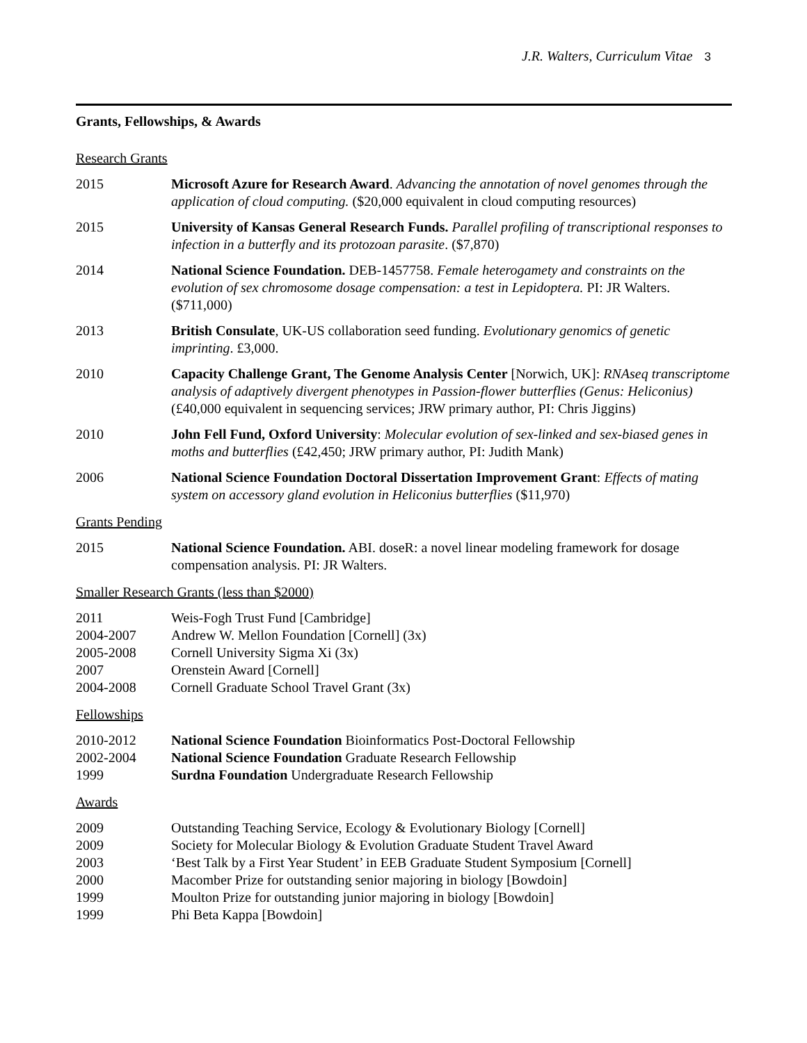J.R. Walters, Curriculum Vitae 3
Grants, Fellowships, & Awards
Research Grants
2015 Microsoft Azure for Research Award. Advancing the annotation of novel genomes through the application of cloud computing. ($20,000 equivalent in cloud computing resources)
2015 University of Kansas General Research Funds. Parallel profiling of transcriptional responses to infection in a butterfly and its protozoan parasite. ($7,870)
2014 National Science Foundation. DEB-1457758. Female heterogamety and constraints on the evolution of sex chromosome dosage compensation: a test in Lepidoptera. PI: JR Walters. ($711,000)
2013 British Consulate, UK-US collaboration seed funding. Evolutionary genomics of genetic imprinting. £3,000.
2010 Capacity Challenge Grant, The Genome Analysis Center [Norwich, UK]: RNAseq transcriptome analysis of adaptively divergent phenotypes in Passion-flower butterflies (Genus: Heliconius) (£40,000 equivalent in sequencing services; JRW primary author, PI: Chris Jiggins)
2010 John Fell Fund, Oxford University: Molecular evolution of sex-linked and sex-biased genes in moths and butterflies (£42,450; JRW primary author, PI: Judith Mank)
2006 National Science Foundation Doctoral Dissertation Improvement Grant: Effects of mating system on accessory gland evolution in Heliconius butterflies ($11,970)
Grants Pending
2015 National Science Foundation. ABI. doseR: a novel linear modeling framework for dosage compensation analysis. PI: JR Walters.
Smaller Research Grants (less than $2000)
2011 Weis-Fogh Trust Fund [Cambridge]
2004-2007 Andrew W. Mellon Foundation [Cornell] (3x)
2005-2008 Cornell University Sigma Xi (3x)
2007 Orenstein Award [Cornell]
2004-2008 Cornell Graduate School Travel Grant (3x)
Fellowships
2010-2012 National Science Foundation Bioinformatics Post-Doctoral Fellowship
2002-2004 National Science Foundation Graduate Research Fellowship
1999 Surdna Foundation Undergraduate Research Fellowship
Awards
2009 Outstanding Teaching Service, Ecology & Evolutionary Biology [Cornell]
2009 Society for Molecular Biology & Evolution Graduate Student Travel Award
2003 ‘Best Talk by a First Year Student’ in EEB Graduate Student Symposium [Cornell]
2000 Macomber Prize for outstanding senior majoring in biology [Bowdoin]
1999 Moulton Prize for outstanding junior majoring in biology [Bowdoin]
1999 Phi Beta Kappa [Bowdoin]